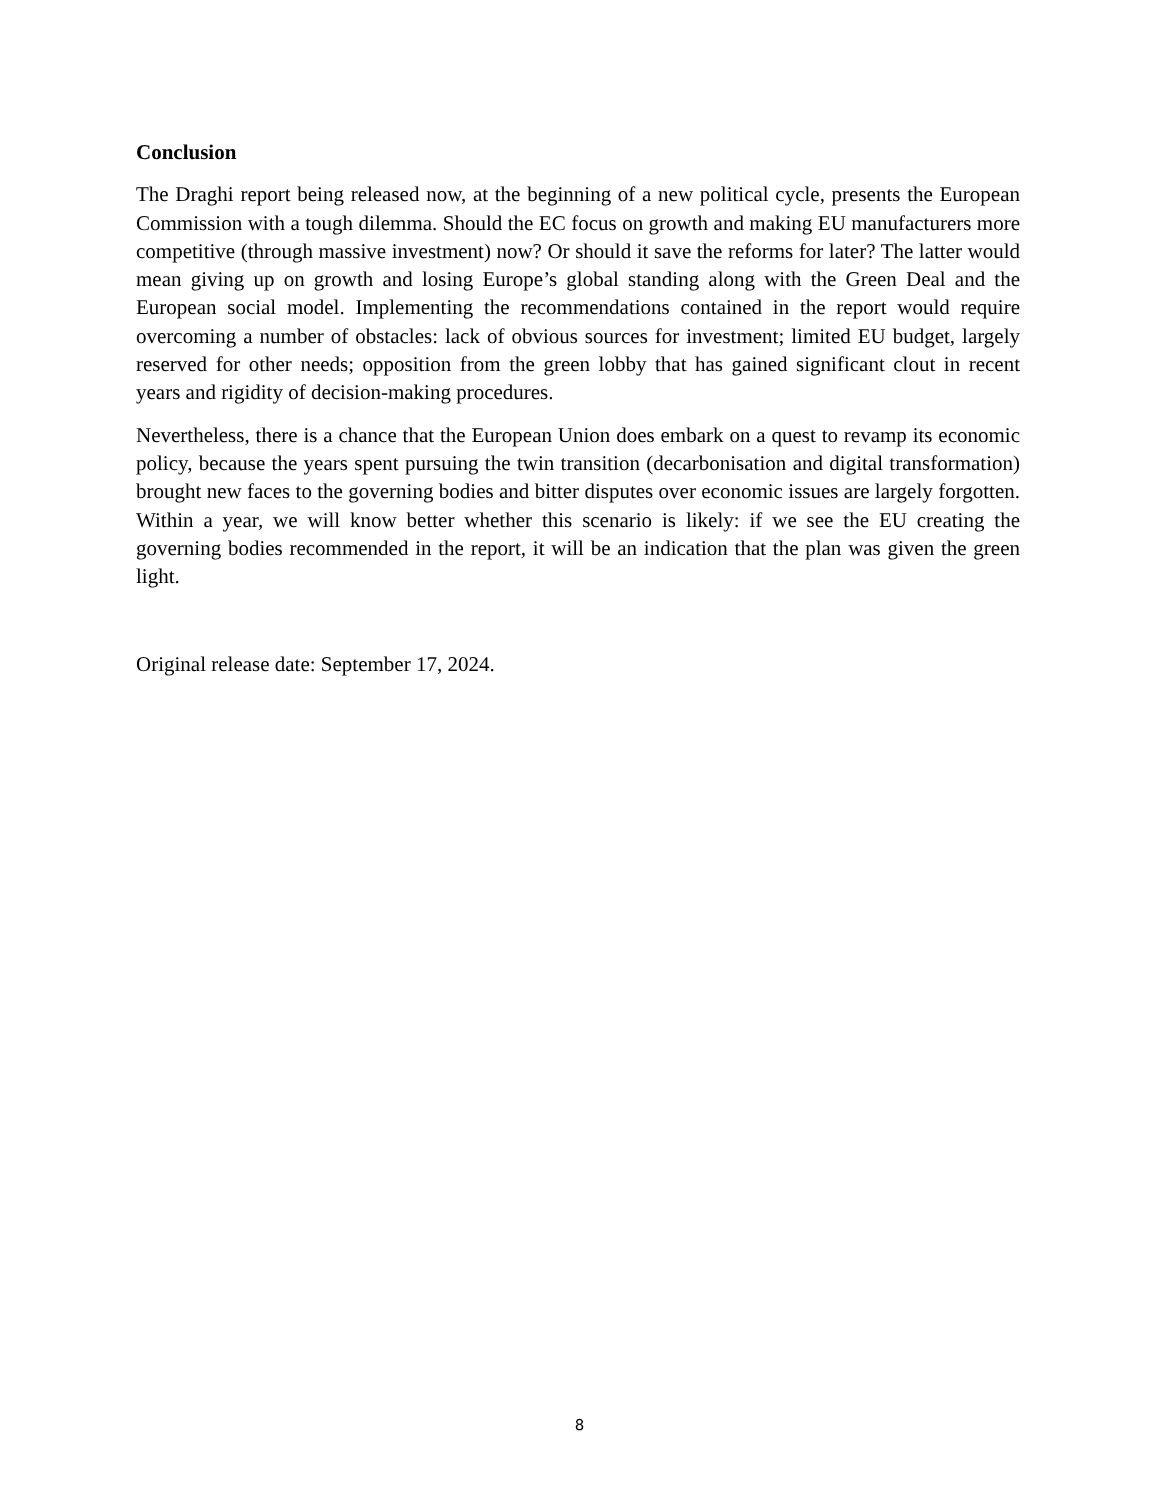Conclusion
The Draghi report being released now, at the beginning of a new political cycle, presents the European Commission with a tough dilemma. Should the EC focus on growth and making EU manufacturers more competitive (through massive investment) now? Or should it save the reforms for later? The latter would mean giving up on growth and losing Europe’s global standing along with the Green Deal and the European social model. Implementing the recommendations contained in the report would require overcoming a number of obstacles: lack of obvious sources for investment; limited EU budget, largely reserved for other needs; opposition from the green lobby that has gained significant clout in recent years and rigidity of decision-making procedures.
Nevertheless, there is a chance that the European Union does embark on a quest to revamp its economic policy, because the years spent pursuing the twin transition (decarbonisation and digital transformation) brought new faces to the governing bodies and bitter disputes over economic issues are largely forgotten. Within a year, we will know better whether this scenario is likely: if we see the EU creating the governing bodies recommended in the report, it will be an indication that the plan was given the green light.
Original release date: September 17, 2024.
8